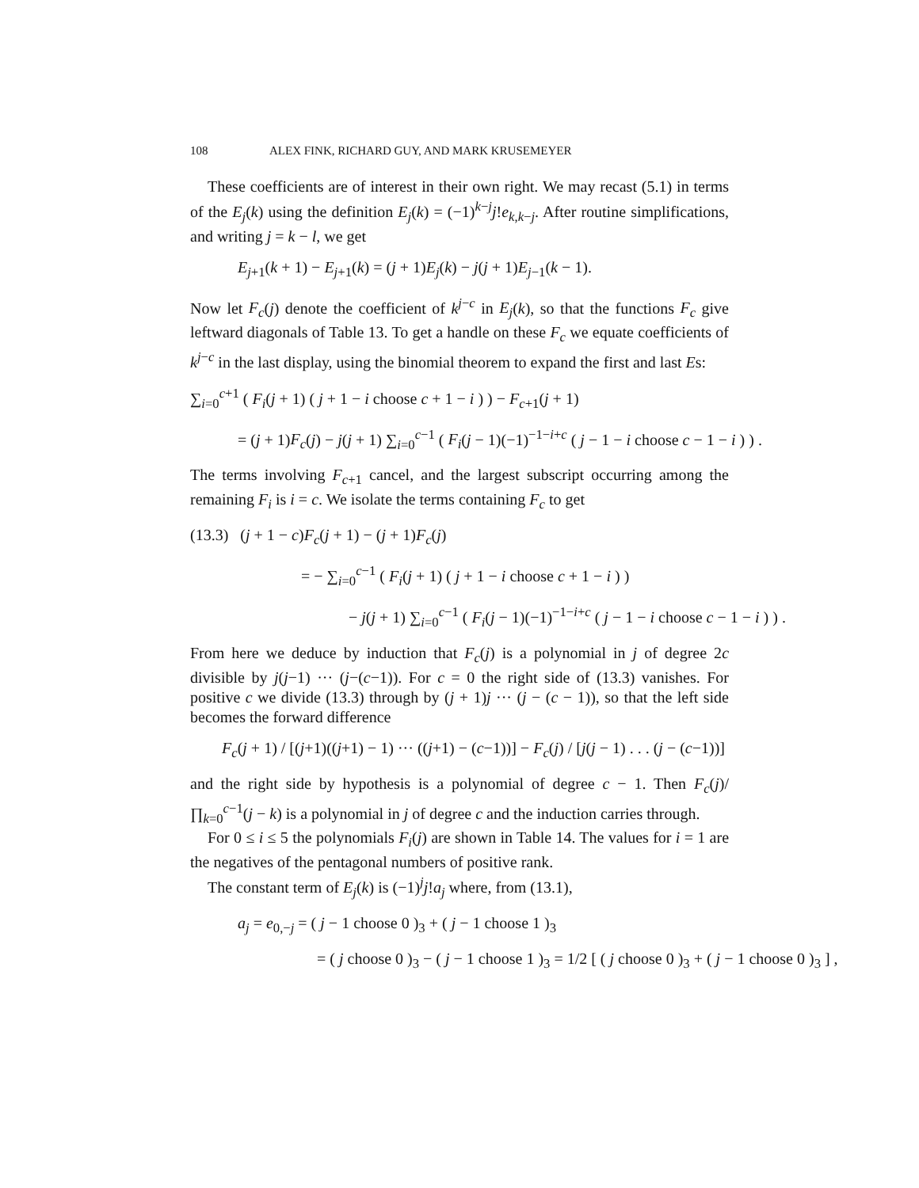108 ALEX FINK, RICHARD GUY, AND MARK KRUSEMEYER
These coefficients are of interest in their own right. We may recast (5.1) in terms of the E<sub>j</sub>(k) using the definition E<sub>j</sub>(k) = (−1)<sup>k−j</sup>j!e<sub>k,k−j</sub>. After routine simplifications, and writing j = k − l, we get
E<sub>j+1</sub>(k + 1) − E<sub>j+1</sub>(k) = (j + 1)E<sub>j</sub>(k) − j(j + 1)E<sub>j−1</sub>(k − 1).
Now let F<sub>c</sub>(j) denote the coefficient of k<sup>j−c</sup> in E<sub>j</sub>(k), so that the functions F<sub>c</sub> give leftward diagonals of Table 13. To get a handle on these F<sub>c</sub> we equate coefficients of k<sup>j−c</sup> in the last display, using the binomial theorem to expand the first and last Es:
∑<sub>i=0</sub><sup>c+1</sup> ( F<sub>i</sub>(j + 1) ( j + 1 − i choose c + 1 − i ) ) − F<sub>c+1</sub>(j + 1)
= (j + 1)F<sub>c</sub>(j) − j(j + 1) ∑<sub>i=0</sub><sup>c−1</sup> ( F<sub>i</sub>(j − 1)(−1)<sup>−1−i+c</sup> ( j − 1 − i choose c − 1 − i ) ) .
The terms involving F<sub>c+1</sub> cancel, and the largest subscript occurring among the remaining F<sub>i</sub> is i = c. We isolate the terms containing F<sub>c</sub> to get
(13.3) (j + 1 − c)F<sub>c</sub>(j + 1) − (j + 1)F<sub>c</sub>(j)
= − ∑<sub>i=0</sub><sup>c−1</sup> ( F<sub>i</sub>(j + 1) ( j + 1 − i choose c + 1 − i ) )
− j(j + 1) ∑<sub>i=0</sub><sup>c−1</sup> ( F<sub>i</sub>(j − 1)(−1)<sup>−1−i+c</sup> ( j − 1 − i choose c − 1 − i ) ) .
From here we deduce by induction that F<sub>c</sub>(j) is a polynomial in j of degree 2c divisible by j(j−1) ··· (j−(c−1)). For c = 0 the right side of (13.3) vanishes. For positive c we divide (13.3) through by (j + 1)j ··· (j − (c − 1)), so that the left side becomes the forward difference
F<sub>c</sub>(j + 1) / [(j+1)((j+1) − 1) ··· ((j+1) − (c−1))] − F<sub>c</sub>(j) / [j(j − 1) . . . (j − (c−1))]
and the right side by hypothesis is a polynomial of degree c − 1. Then F<sub>c</sub>(j)/ ∏<sub>k=0</sub><sup>c−1</sup>(j − k) is a polynomial in j of degree c and the induction carries through.
For 0 ≤ i ≤ 5 the polynomials F<sub>i</sub>(j) are shown in Table 14. The values for i = 1 are the negatives of the pentagonal numbers of positive rank.
The constant term of E<sub>j</sub>(k) is (−1)<sup>j</sup>j!a<sub>j</sub> where, from (13.1),
a<sub>j</sub> = e<sub>0,−j</sub> = ( j − 1 choose 0 )<sub>3</sub> + ( j − 1 choose 1 )<sub>3</sub>
= ( j choose 0 )<sub>3</sub> − ( j − 1 choose 1 )<sub>3</sub> = 1/2 [ ( j choose 0 )<sub>3</sub> + ( j − 1 choose 0 )<sub>3</sub> ] ,